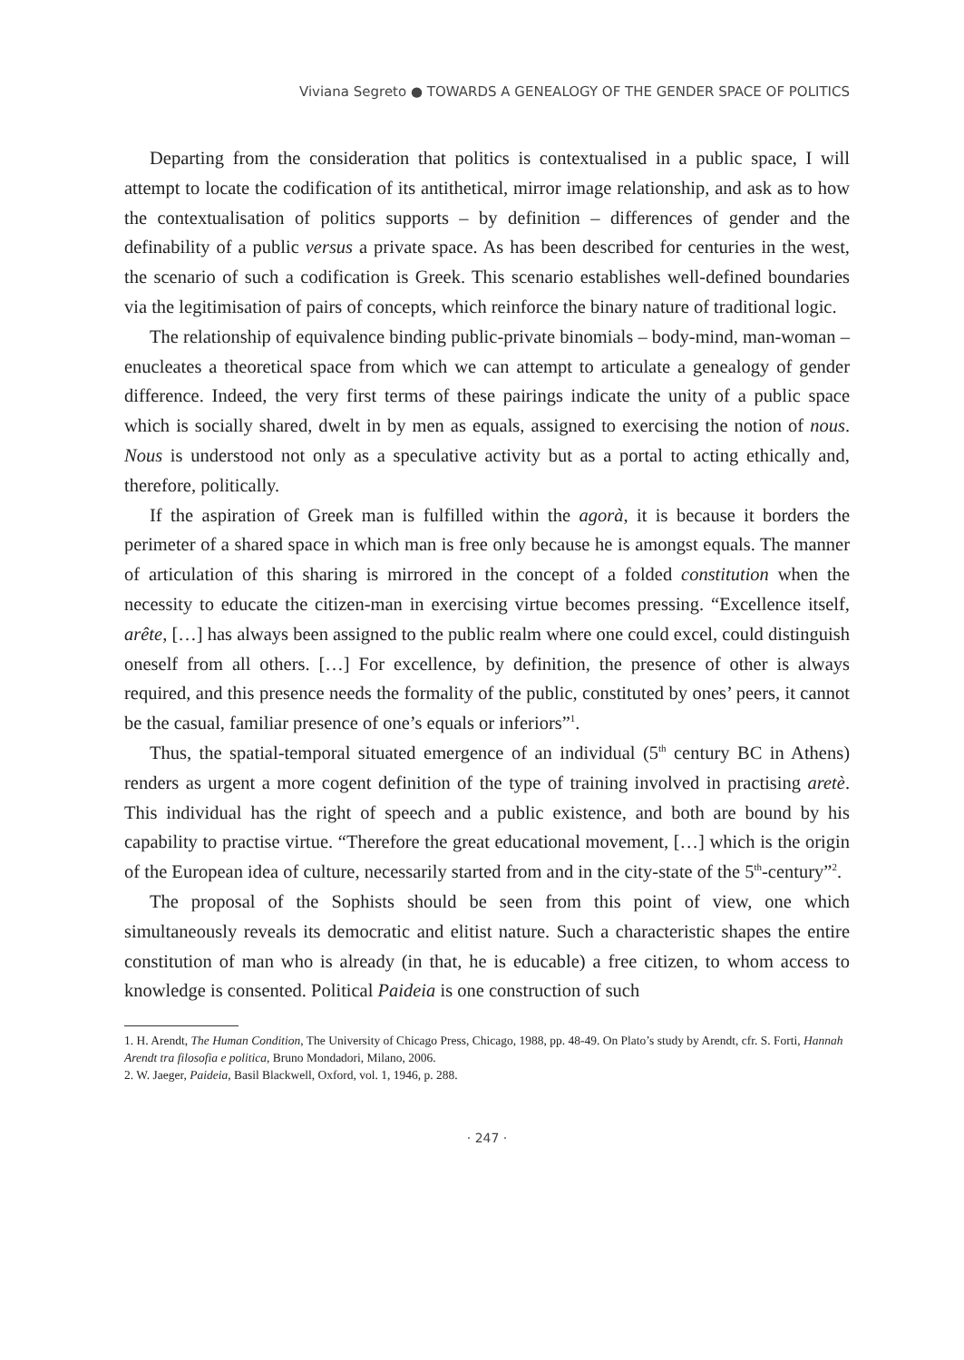Viviana Segreto ● TOWARDS A GENEALOGY OF THE GENDER SPACE OF POLITICS
Departing from the consideration that politics is contextualised in a public space, I will attempt to locate the codification of its antithetical, mirror image relationship, and ask as to how the contextualisation of politics supports – by definition – differences of gender and the definability of a public versus a private space. As has been described for centuries in the west, the scenario of such a codification is Greek. This scenario establishes well-defined boundaries via the legitimisation of pairs of concepts, which reinforce the binary nature of traditional logic.
The relationship of equivalence binding public-private binomials – body-mind, man-woman – enucleates a theoretical space from which we can attempt to articulate a genealogy of gender difference. Indeed, the very first terms of these pairings indicate the unity of a public space which is socially shared, dwelt in by men as equals, assigned to exercising the notion of nous. Nous is understood not only as a speculative activity but as a portal to acting ethically and, therefore, politically.
If the aspiration of Greek man is fulfilled within the agorà, it is because it borders the perimeter of a shared space in which man is free only because he is amongst equals. The manner of articulation of this sharing is mirrored in the concept of a folded constitution when the necessity to educate the citizen-man in exercising virtue becomes pressing. “Excellence itself, arête, […] has always been assigned to the public realm where one could excel, could distinguish oneself from all others. […] For excellence, by definition, the presence of other is always required, and this presence needs the formality of the public, constituted by ones’ peers, it cannot be the casual, familiar presence of one’s equals or inferiors”<sup>1</sup>.
Thus, the spatial-temporal situated emergence of an individual (5<sup>th</sup> century BC in Athens) renders as urgent a more cogent definition of the type of training involved in practising aretè. This individual has the right of speech and a public existence, and both are bound by his capability to practise virtue. “Therefore the great educational movement, […] which is the origin of the European idea of culture, necessarily started from and in the city-state of the 5<sup>th</sup>-century”<sup>2</sup>.
The proposal of the Sophists should be seen from this point of view, one which simultaneously reveals its democratic and elitist nature. Such a characteristic shapes the entire constitution of man who is already (in that, he is educable) a free citizen, to whom access to knowledge is consented. Political Paideia is one construction of such
1. H. Arendt, The Human Condition, The University of Chicago Press, Chicago, 1988, pp. 48-49. On Plato’s study by Arendt, cfr. S. Forti, Hannah Arendt tra filosofia e politica, Bruno Mondadori, Milano, 2006.
2. W. Jaeger, Paideia, Basil Blackwell, Oxford, vol. 1, 1946, p. 288.
· 247 ·